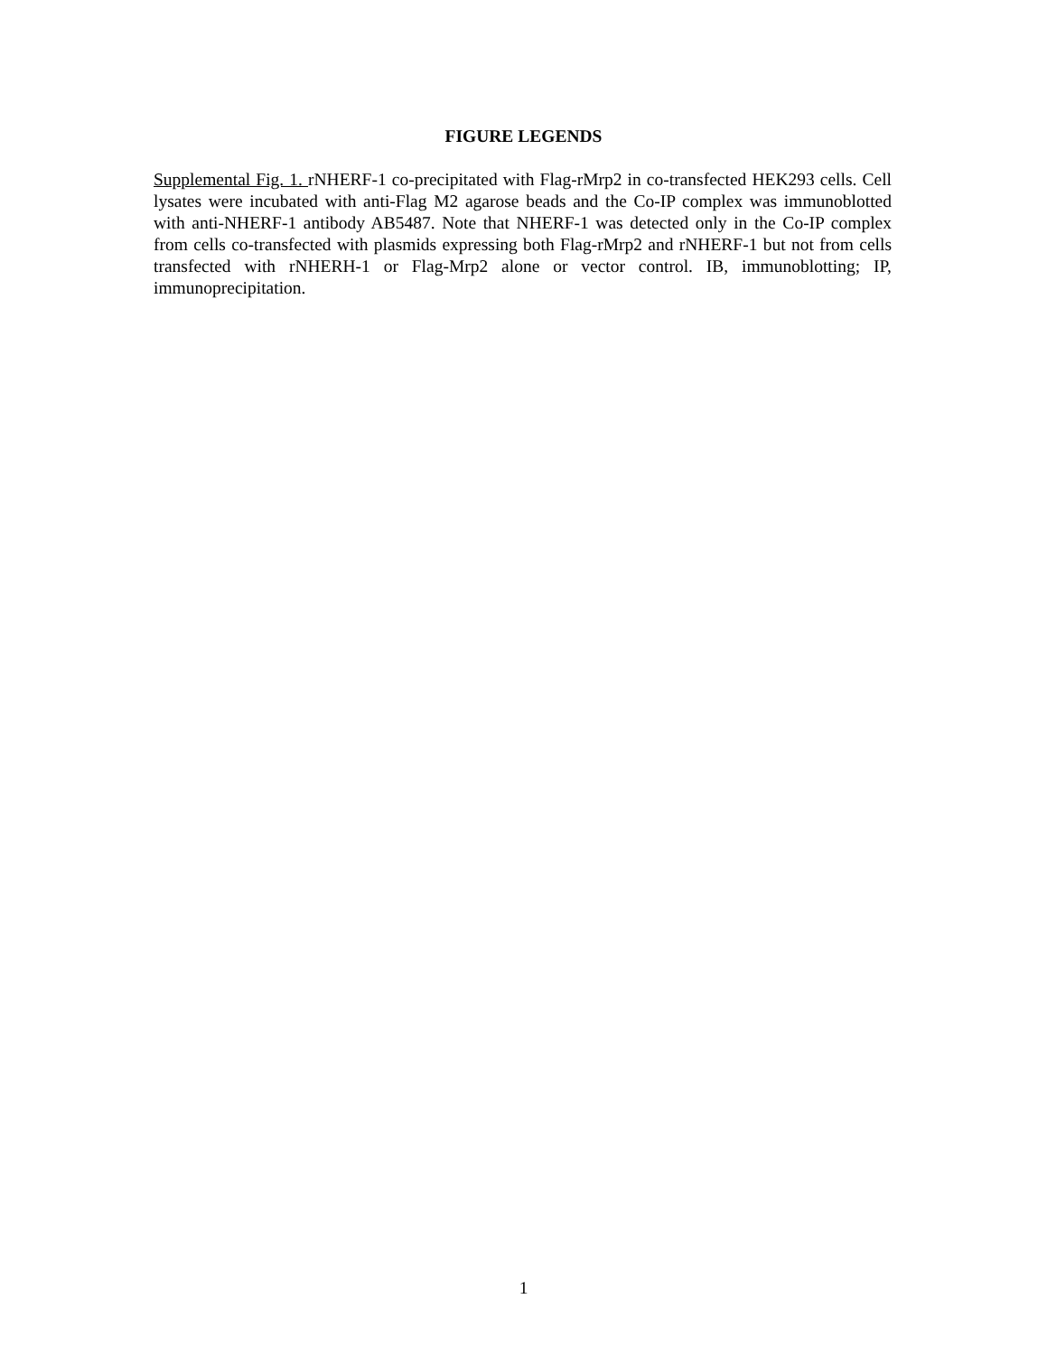FIGURE LEGENDS
Supplemental Fig. 1. rNHERF-1 co-precipitated with Flag-rMrp2 in co-transfected HEK293 cells. Cell lysates were incubated with anti-Flag M2 agarose beads and the Co-IP complex was immunoblotted with anti-NHERF-1 antibody AB5487. Note that NHERF-1 was detected only in the Co-IP complex from cells co-transfected with plasmids expressing both Flag-rMrp2 and rNHERF-1 but not from cells transfected with rNHERH-1 or Flag-Mrp2 alone or vector control. IB, immunoblotting; IP, immunoprecipitation.
1